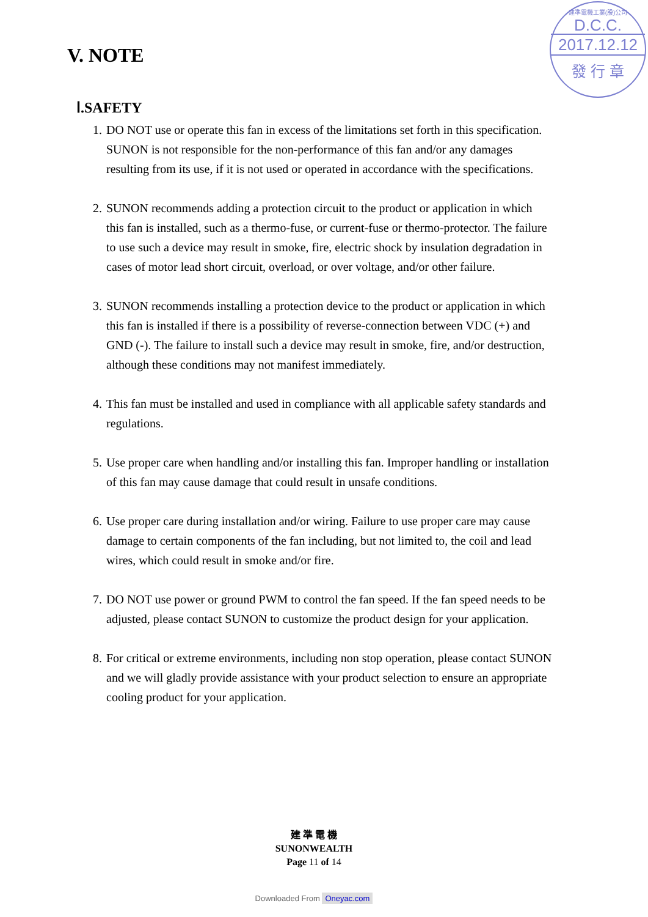V. NOTE
建準電機工業(股)公司
D.C.C.
2017.12.12
發 行 章
Ⅰ.SAFETY
1. DO NOT use or operate this fan in excess of the limitations set forth in this specification. SUNON is not responsible for the non-performance of this fan and/or any damages resulting from its use, if it is not used or operated in accordance with the specifications.
2. SUNON recommends adding a protection circuit to the product or application in which this fan is installed, such as a thermo-fuse, or current-fuse or thermo-protector. The failure to use such a device may result in smoke, fire, electric shock by insulation degradation in cases of motor lead short circuit, overload, or over voltage, and/or other failure.
3. SUNON recommends installing a protection device to the product or application in which this fan is installed if there is a possibility of reverse-connection between VDC (+) and GND (-). The failure to install such a device may result in smoke, fire, and/or destruction, although these conditions may not manifest immediately.
4. This fan must be installed and used in compliance with all applicable safety standards and regulations.
5. Use proper care when handling and/or installing this fan. Improper handling or installation of this fan may cause damage that could result in unsafe conditions.
6. Use proper care during installation and/or wiring. Failure to use proper care may cause damage to certain components of the fan including, but not limited to, the coil and lead wires, which could result in smoke and/or fire.
7. DO NOT use power or ground PWM to control the fan speed. If the fan speed needs to be adjusted, please contact SUNON to customize the product design for your application.
8. For critical or extreme environments, including non stop operation, please contact SUNON and we will gladly provide assistance with your product selection to ensure an appropriate cooling product for your application.
建 準 電 機
SUNONWEALTH
Page 11 of 14
Downloaded From Oneyac.com